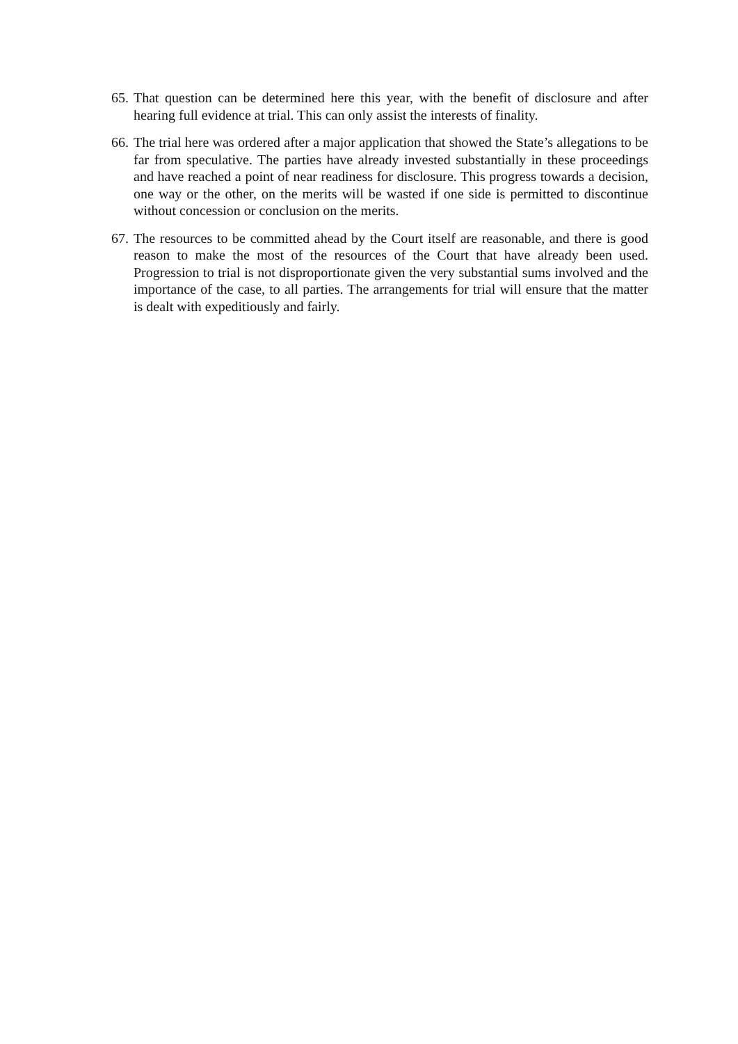65.
That question can be determined here this year, with the benefit of disclosure and after hearing full evidence at trial. This can only assist the interests of finality.
66.
The trial here was ordered after a major application that showed the State’s allegations to be far from speculative. The parties have already invested substantially in these proceedings and have reached a point of near readiness for disclosure. This progress towards a decision, one way or the other, on the merits will be wasted if one side is permitted to discontinue without concession or conclusion on the merits.
67.
The resources to be committed ahead by the Court itself are reasonable, and there is good reason to make the most of the resources of the Court that have already been used. Progression to trial is not disproportionate given the very substantial sums involved and the importance of the case, to all parties. The arrangements for trial will ensure that the matter is dealt with expeditiously and fairly.